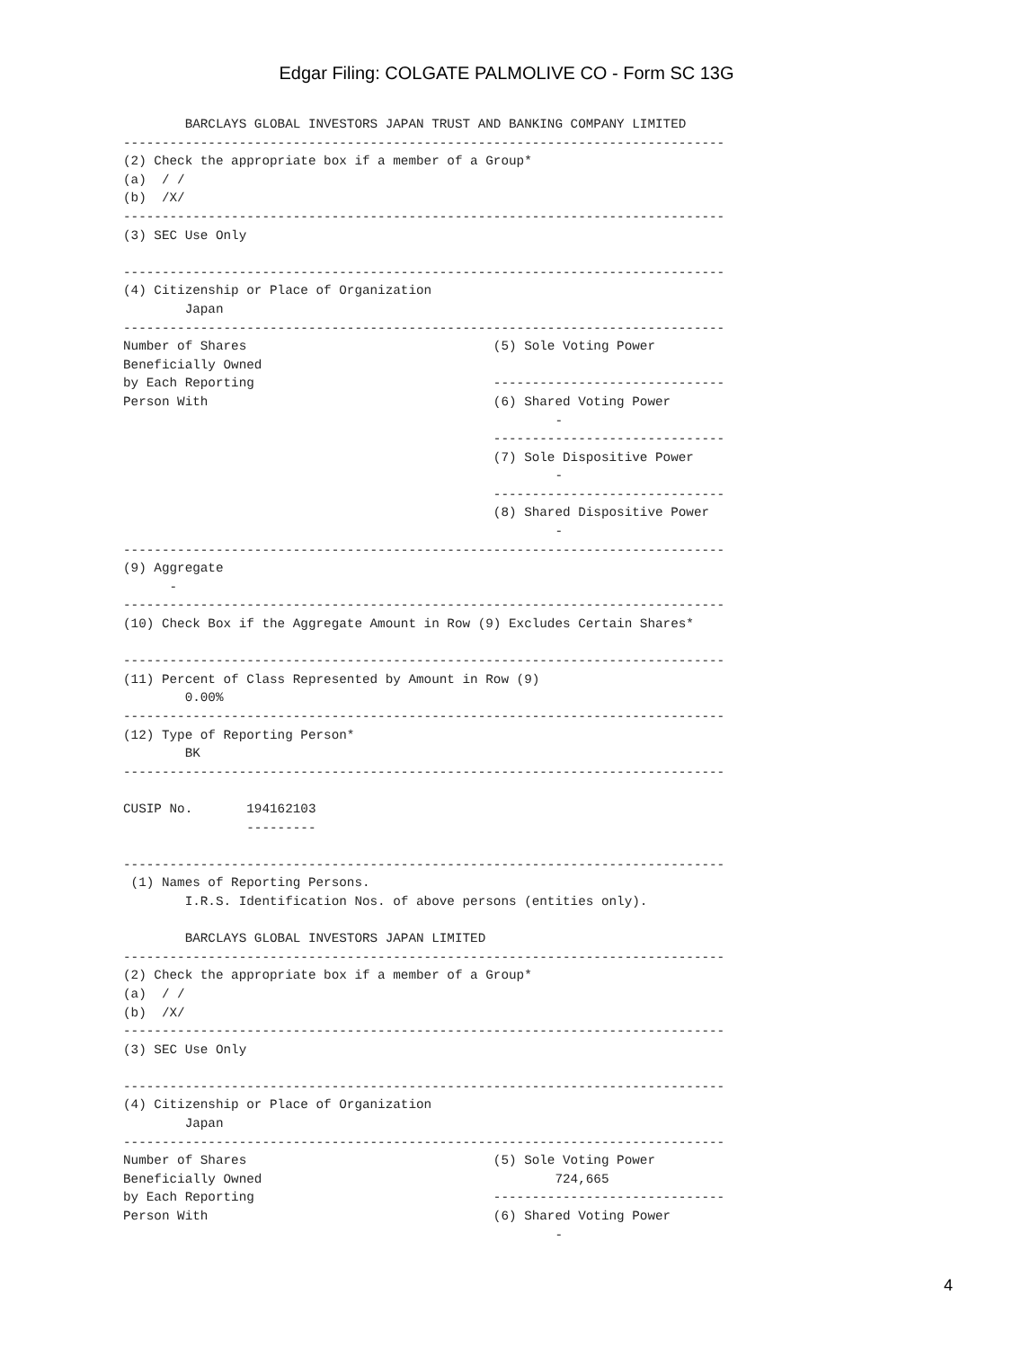Edgar Filing: COLGATE PALMOLIVE CO - Form SC 13G
        BARCLAYS GLOBAL INVESTORS JAPAN TRUST AND BANKING COMPANY LIMITED
------------------------------------------------------------------------------
(2) Check the appropriate box if a member of a Group*
(a)  / /
(b)  /X/
------------------------------------------------------------------------------
(3) SEC Use Only

------------------------------------------------------------------------------
(4) Citizenship or Place of Organization
        Japan
------------------------------------------------------------------------------
Number of Shares                                (5) Sole Voting Power
Beneficially Owned
by Each Reporting                               ------------------------------
Person With                                     (6) Shared Voting Power
                                                        -
                                                ------------------------------
                                                (7) Sole Dispositive Power
                                                        -
                                                ------------------------------
                                                (8) Shared Dispositive Power
                                                        -
------------------------------------------------------------------------------
(9) Aggregate
      -
------------------------------------------------------------------------------
(10) Check Box if the Aggregate Amount in Row (9) Excludes Certain Shares*

------------------------------------------------------------------------------
(11) Percent of Class Represented by Amount in Row (9)
        0.00%
------------------------------------------------------------------------------
(12) Type of Reporting Person*
        BK
------------------------------------------------------------------------------

CUSIP No.       194162103
                ---------

------------------------------------------------------------------------------
 (1) Names of Reporting Persons.
        I.R.S. Identification Nos. of above persons (entities only).

        BARCLAYS GLOBAL INVESTORS JAPAN LIMITED
------------------------------------------------------------------------------
(2) Check the appropriate box if a member of a Group*
(a)  / /
(b)  /X/
------------------------------------------------------------------------------
(3) SEC Use Only

------------------------------------------------------------------------------
(4) Citizenship or Place of Organization
        Japan
------------------------------------------------------------------------------
Number of Shares                                (5) Sole Voting Power
Beneficially Owned                                      724,665
by Each Reporting                               ------------------------------
Person With                                     (6) Shared Voting Power
                                                        -
4